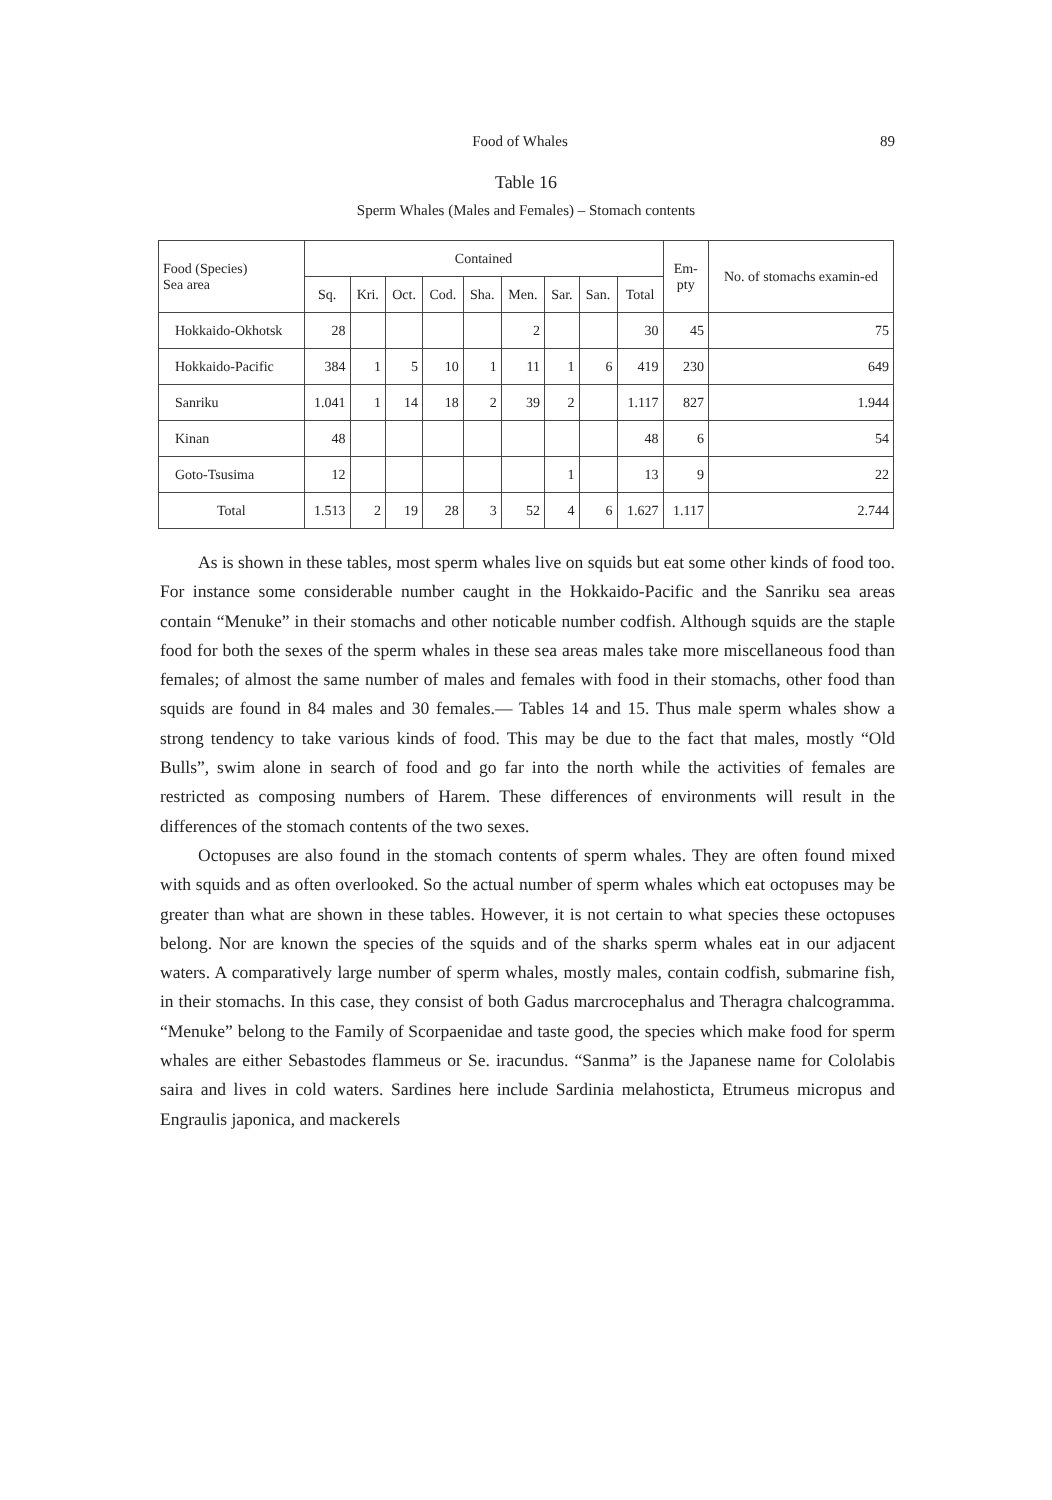Food of Whales 89
Table 16
Sperm Whales (Males and Females) – Stomach contents
| Food (Species) Sea area | Contained | | | | | | | | | Em- pty | No. of stomachs examin-ed |
| --- | --- | --- | --- | --- | --- | --- | --- | --- | --- | --- | --- |
| | Sq. | Kri. | Oct. | Cod. | Sha. | Men. | Sar. | San. | Total | | |
| Hokkaido-Okhotsk | 28 | | | | | 2 | | | 30 | 45 | 75 |
| Hokkaido-Pacific | 384 | 1 | 5 | 10 | 1 | 11 | 1 | 6 | 419 | 230 | 649 |
| Sanriku | 1.041 | 1 | 14 | 18 | 2 | 39 | 2 | | 1.117 | 827 | 1.944 |
| Kinan | 48 | | | | | | | | 48 | 6 | 54 |
| Goto-Tsusima | 12 | | | | | | 1 | | 13 | 9 | 22 |
| Total | 1.513 | 2 | 19 | 28 | 3 | 52 | 4 | 6 | 1.627 | 1.117 | 2.744 |
As is shown in these tables, most sperm whales live on squids but eat some other kinds of food too. For instance some considerable number caught in the Hokkaido-Pacific and the Sanriku sea areas contain “Menuke” in their stomachs and other noticable number codfish. Although squids are the staple food for both the sexes of the sperm whales in these sea areas males take more miscellaneous food than females; of almost the same number of males and females with food in their stomachs, other food than squids are found in 84 males and 30 females.— Tables 14 and 15. Thus male sperm whales show a strong tendency to take various kinds of food. This may be due to the fact that males, mostly “Old Bulls”, swim alone in search of food and go far into the north while the activities of females are restricted as composing numbers of Harem. These differences of environments will result in the differences of the stomach contents of the two sexes.
Octopuses are also found in the stomach contents of sperm whales. They are often found mixed with squids and as often overlooked. So the actual number of sperm whales which eat octopuses may be greater than what are shown in these tables. However, it is not certain to what species these octopuses belong. Nor are known the species of the squids and of the sharks sperm whales eat in our adjacent waters. A comparatively large number of sperm whales, mostly males, contain codfish, submarine fish, in their stomachs. In this case, they consist of both Gadus marcrocephalus and Theragra chalcogramma. “Menuke” belong to the Family of Scorpaenidae and taste good, the species which make food for sperm whales are either Sebastodes flammeus or Se. iracundus. “Sanma” is the Japanese name for Cololabis saira and lives in cold waters. Sardines here include Sardinia melahosticta, Etrumeus micropus and Engraulis japonica, and mackerels